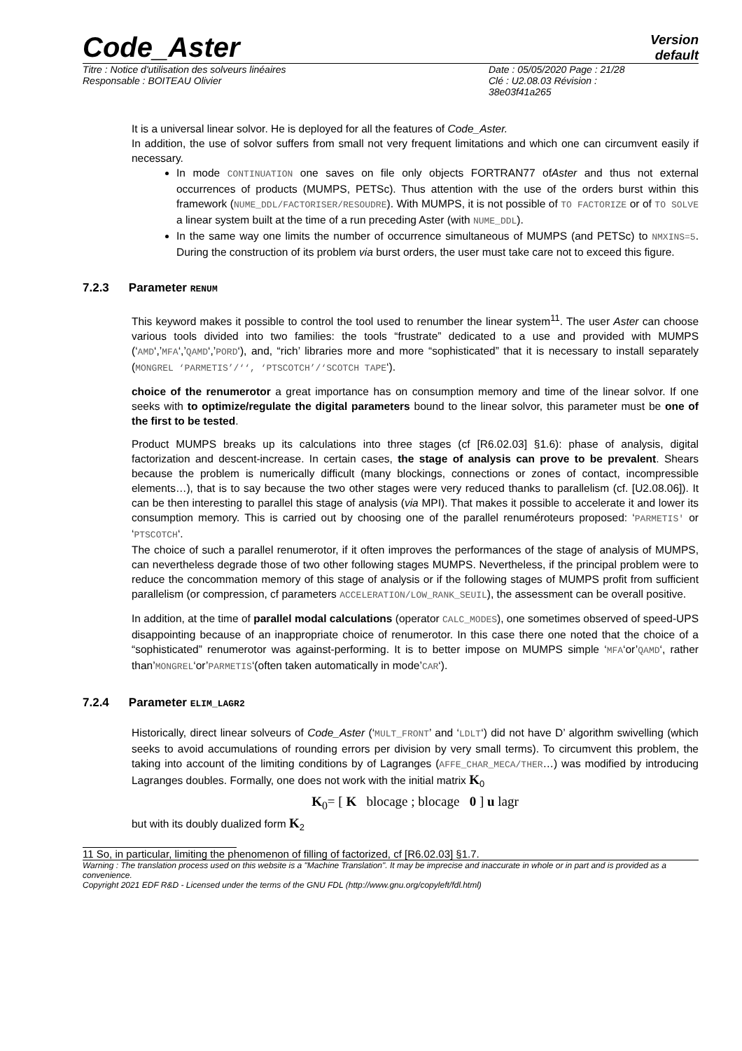Code_Aster
Version
default
Titre : Notice d'utilisation des solveurs linéaires
Responsable : BOITEAU Olivier
Date : 05/05/2020 Page : 21/28
Clé : U2.08.03 Révision :
38e03f41a265
It is a universal linear solvor. He is deployed for all the features of Code_Aster.
In addition, the use of solvor suffers from small not very frequent limitations and which one can circumvent easily if necessary.
In mode CONTINUATION one saves on file only objects FORTRAN77 ofAster and thus not external occurrences of products (MUMPS, PETSc). Thus attention with the use of the orders burst within this framework (NUME_DDL/FACTORISER/RESOUDRE). With MUMPS, it is not possible of TO FACTORIZE or of TO SOLVE a linear system built at the time of a run preceding Aster (with NUME_DDL).
In the same way one limits the number of occurrence simultaneous of MUMPS (and PETSc) to NMXINS=5. During the construction of its problem via burst orders, the user must take care not to exceed this figure.
7.2.3 Parameter RENUM
This keyword makes it possible to control the tool used to renumber the linear system<sup>11</sup>. The user Aster can choose various tools divided into two families: the tools “frustrate” dedicated to a use and provided with MUMPS (‘AMD‘,’MFA‘,’QAMD‘,’PORD‘), and, “rich’ libraries more and more “sophisticated” that it is necessary to install separately (MONGREL ‘PARMETIS’/‘‘, ‘PTSCOTCH’/‘SCOTCH TAPE‘).
choice of the renumerotor a great importance has on consumption memory and time of the linear solvor. If one seeks with to optimize/regulate the digital parameters bound to the linear solvor, this parameter must be one of the first to be tested.
Product MUMPS breaks up its calculations into three stages (cf [R6.02.03] §1.6): phase of analysis, digital factorization and descent-increase. In certain cases, the stage of analysis can prove to be prevalent. Shears because the problem is numerically difficult (many blockings, connections or zones of contact, incompressible elements…), that is to say because the two other stages were very reduced thanks to parallelism (cf. [U2.08.06]). It can be then interesting to parallel this stage of analysis (via MPI). That makes it possible to accelerate it and lower its consumption memory. This is carried out by choosing one of the parallel renuméroteurs proposed: ‘PARMETIS' or ‘PTSCOTCH‘.
The choice of such a parallel renumerotor, if it often improves the performances of the stage of analysis of MUMPS, can nevertheless degrade those of two other following stages MUMPS. Nevertheless, if the principal problem were to reduce the concommation memory of this stage of analysis or if the following stages of MUMPS profit from sufficient parallelism (or compression, cf parameters ACCELERATION/LOW_RANK_SEUIL), the assessment can be overall positive.
In addition, at the time of parallel modal calculations (operator CALC_MODES), one sometimes observed of speed-UPS disappointing because of an inappropriate choice of renumerotor. In this case there one noted that the choice of a “sophisticated” renumerotor was against-performing. It is to better impose on MUMPS simple ‘MFA‘or’QAMD‘, rather than’MONGREL‘or’PARMETIS‘(often taken automatically in mode’CAR‘).
7.2.4 Parameter ELIM_LAGR2
Historically, direct linear solveurs of Code_Aster (‘MULT_FRONT’ and ‘LDLT‘) did not have D’ algorithm swivelling (which seeks to avoid accumulations of rounding errors per division by very small terms). To circumvent this problem, the taking into account of the limiting conditions by of Lagranges (AFFE_CHAR_MECA/THER…) was modified by introducing Lagranges doubles. Formally, one does not work with the initial matrix K<sub>0</sub>
K<sub>0</sub>= [ K blocage ; blocage 0 ] u lagr
but with its doubly dualized form K<sub>2</sub>
11 So, in particular, limiting the phenomenon of filling of factorized, cf [R6.02.03] §1.7.
Warning : The translation process used on this website is a "Machine Translation". It may be imprecise and inaccurate in whole or in part and is provided as a convenience.
Copyright 2021 EDF R&D - Licensed under the terms of the GNU FDL (http://www.gnu.org/copyleft/fdl.html)